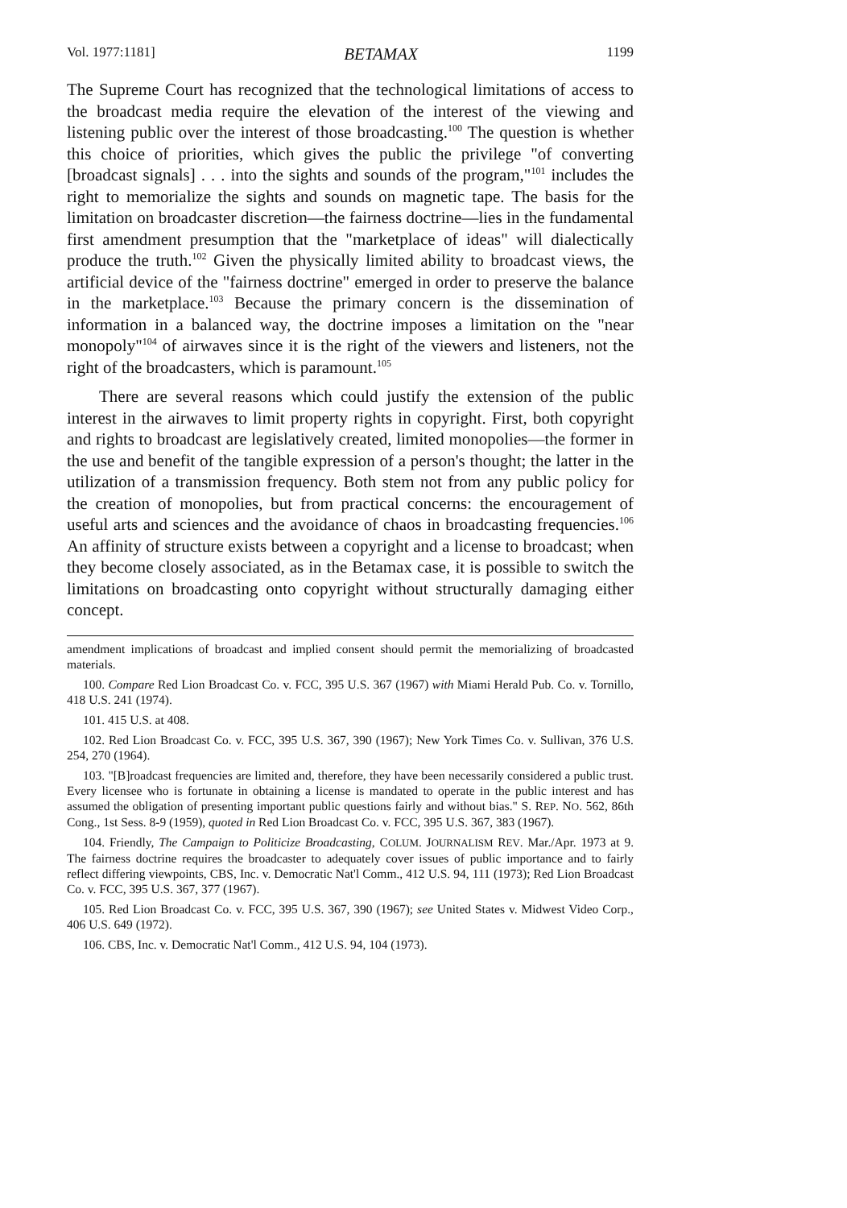Vol. 1977:1181] BETAMAX 1199
The Supreme Court has recognized that the technological limitations of access to the broadcast media require the elevation of the interest of the viewing and listening public over the interest of those broadcasting.<sup>100</sup> The question is whether this choice of priorities, which gives the public the privilege "of converting [broadcast signals] . . . into the sights and sounds of the program,"<sup>101</sup> includes the right to memorialize the sights and sounds on magnetic tape. The basis for the limitation on broadcaster discretion—the fairness doctrine—lies in the fundamental first amendment presumption that the "marketplace of ideas" will dialectically produce the truth.<sup>102</sup> Given the physically limited ability to broadcast views, the artificial device of the "fairness doctrine" emerged in order to preserve the balance in the marketplace.<sup>103</sup> Because the primary concern is the dissemination of information in a balanced way, the doctrine imposes a limitation on the "near monopoly"<sup>104</sup> of airwaves since it is the right of the viewers and listeners, not the right of the broadcasters, which is paramount.<sup>105</sup>
There are several reasons which could justify the extension of the public interest in the airwaves to limit property rights in copyright. First, both copyright and rights to broadcast are legislatively created, limited monopolies—the former in the use and benefit of the tangible expression of a person's thought; the latter in the utilization of a transmission frequency. Both stem not from any public policy for the creation of monopolies, but from practical concerns: the encouragement of useful arts and sciences and the avoidance of chaos in broadcasting frequencies.<sup>106</sup> An affinity of structure exists between a copyright and a license to broadcast; when they become closely associated, as in the Betamax case, it is possible to switch the limitations on broadcasting onto copyright without structurally damaging either concept.
amendment implications of broadcast and implied consent should permit the memorializing of broadcasted materials.
100. Compare Red Lion Broadcast Co. v. FCC, 395 U.S. 367 (1967) with Miami Herald Pub. Co. v. Tornillo, 418 U.S. 241 (1974).
101. 415 U.S. at 408.
102. Red Lion Broadcast Co. v. FCC, 395 U.S. 367, 390 (1967); New York Times Co. v. Sullivan, 376 U.S. 254, 270 (1964).
103. "[B]roadcast frequencies are limited and, therefore, they have been necessarily considered a public trust. Every licensee who is fortunate in obtaining a license is mandated to operate in the public interest and has assumed the obligation of presenting important public questions fairly and without bias." S. REP. NO. 562, 86th Cong., 1st Sess. 8-9 (1959), quoted in Red Lion Broadcast Co. v. FCC, 395 U.S. 367, 383 (1967).
104. Friendly, The Campaign to Politicize Broadcasting, COLUM. JOURNALISM REV. Mar./Apr. 1973 at 9. The fairness doctrine requires the broadcaster to adequately cover issues of public importance and to fairly reflect differing viewpoints, CBS, Inc. v. Democratic Nat'l Comm., 412 U.S. 94, 111 (1973); Red Lion Broadcast Co. v. FCC, 395 U.S. 367, 377 (1967).
105. Red Lion Broadcast Co. v. FCC, 395 U.S. 367, 390 (1967); see United States v. Midwest Video Corp., 406 U.S. 649 (1972).
106. CBS, Inc. v. Democratic Nat'l Comm., 412 U.S. 94, 104 (1973).